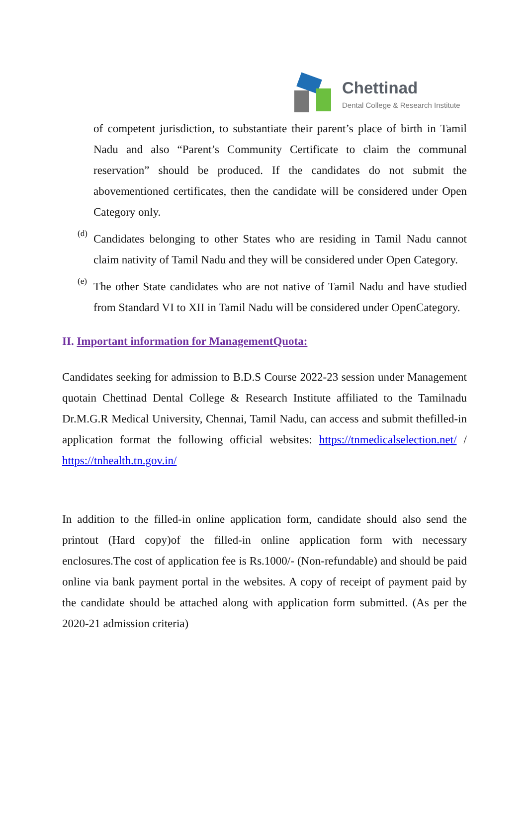Chettinad
Dental College & Research Institute
of competent jurisdiction, to substantiate their parent’s place of birth in Tamil Nadu and also “Parent’s Community Certificate to claim the communal reservation” should be produced. If the candidates do not submit the abovementioned certificates, then the candidate will be considered under Open Category only.
(d)
Candidates belonging to other States who are residing in Tamil Nadu cannot claim nativity of Tamil Nadu and they will be considered under Open Category.
(e)
The other State candidates who are not native of Tamil Nadu and have studied from Standard VI to XII in Tamil Nadu will be considered under OpenCategory.
II. Important information for ManagementQuota:
Candidates seeking for admission to B.D.S Course 2022-23 session under Management quotain Chettinad Dental College & Research Institute affiliated to the Tamilnadu Dr.M.G.R Medical University, Chennai, Tamil Nadu, can access and submit thefilled-in application format the following official websites: https://tnmedicalselection.net/ / https://tnhealth.tn.gov.in/
In addition to the filled-in online application form, candidate should also send the printout (Hard copy)of the filled-in online application form with necessary enclosures.The cost of application fee is Rs.1000/- (Non-refundable) and should be paid online via bank payment portal in the websites. A copy of receipt of payment paid by the candidate should be attached along with application form submitted. (As per the 2020-21 admission criteria)